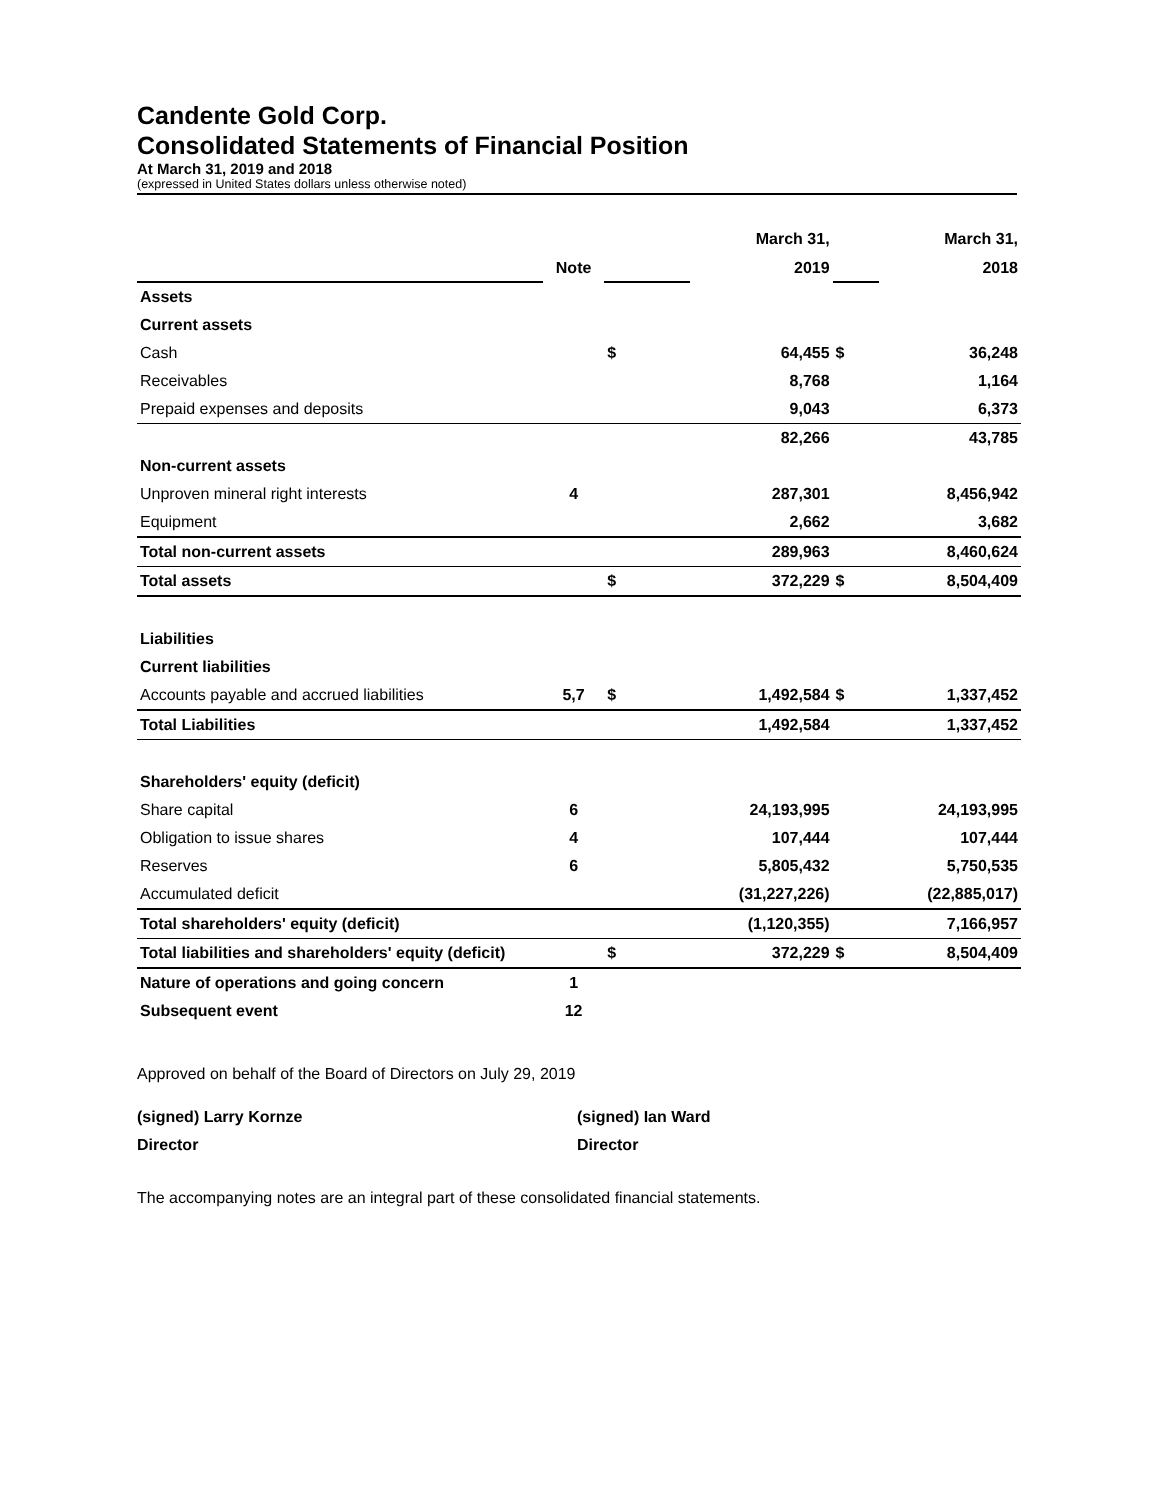Candente Gold Corp.
Consolidated Statements of Financial Position
At March 31, 2019 and 2018
(expressed in United States dollars unless otherwise noted)
| | | | March 31, | | March 31, |
| --- | --- | --- | --- | --- | --- |
| | Note | | 2019 | | 2018 |
| Assets | | | | | |
| Current assets | | | | | |
| Cash | | $ | 64,455 | $ | 36,248 |
| Receivables | | | 8,768 | | 1,164 |
| Prepaid expenses and deposits | | | 9,043 | | 6,373 |
| | | | 82,266 | | 43,785 |
| Non-current assets | | | | | |
| Unproven mineral right interests | 4 | | 287,301 | | 8,456,942 |
| Equipment | | | 2,662 | | 3,682 |
| Total non-current assets | | | 289,963 | | 8,460,624 |
| Total assets | | $ | 372,229 | $ | 8,504,409 |
| Liabilities | | | | | |
| Current liabilities | | | | | |
| Accounts payable and accrued liabilities | 5,7 | $ | 1,492,584 | $ | 1,337,452 |
| Total Liabilities | | | 1,492,584 | | 1,337,452 |
| Shareholders' equity (deficit) | | | | | |
| Share capital | 6 | | 24,193,995 | | 24,193,995 |
| Obligation to issue shares | 4 | | 107,444 | | 107,444 |
| Reserves | 6 | | 5,805,432 | | 5,750,535 |
| Accumulated deficit | | | (31,227,226) | | (22,885,017) |
| Total shareholders' equity (deficit) | | | (1,120,355) | | 7,166,957 |
| Total liabilities and shareholders' equity (deficit) | | $ | 372,229 | $ | 8,504,409 |
| Nature of operations and going concern | 1 | | | | |
| Subsequent event | 12 | | | | |
Approved on behalf of the Board of Directors on July 29, 2019
(signed) Larry Kornze
Director
(signed) Ian Ward
Director
The accompanying notes are an integral part of these consolidated financial statements.